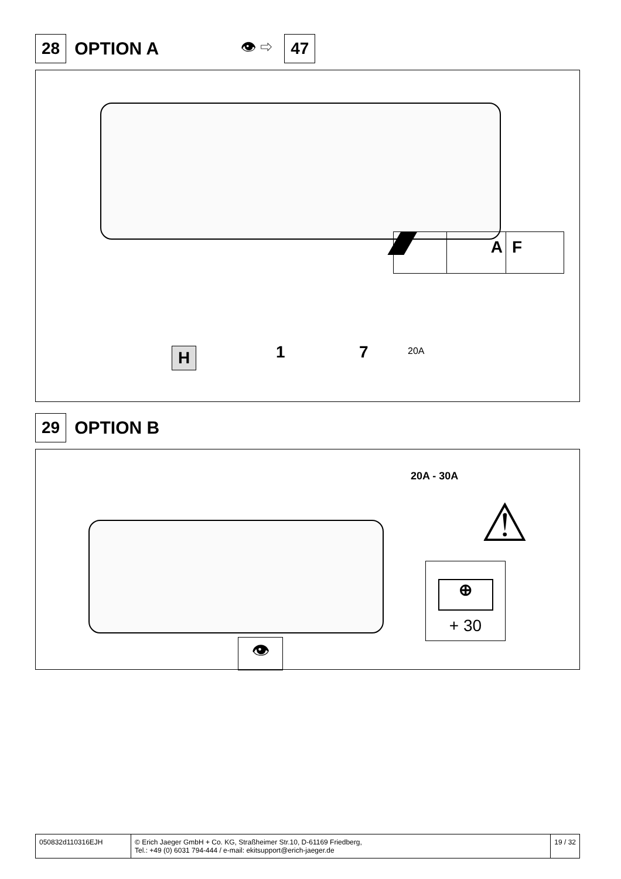28 OPTION A 👁 ⇨ 47
A F
H 1 7 20A
29 OPTION B
20A - 30A
⚠
⊕
+ 30
👁
050832d110316EJH © Erich Jaeger GmbH + Co. KG, Straßheimer Str.10, D-61169 Friedberg,
Tel.: +49 (0) 6031 794-444 / e-mail: ekitsupport@erich-jaeger.de
19 / 32